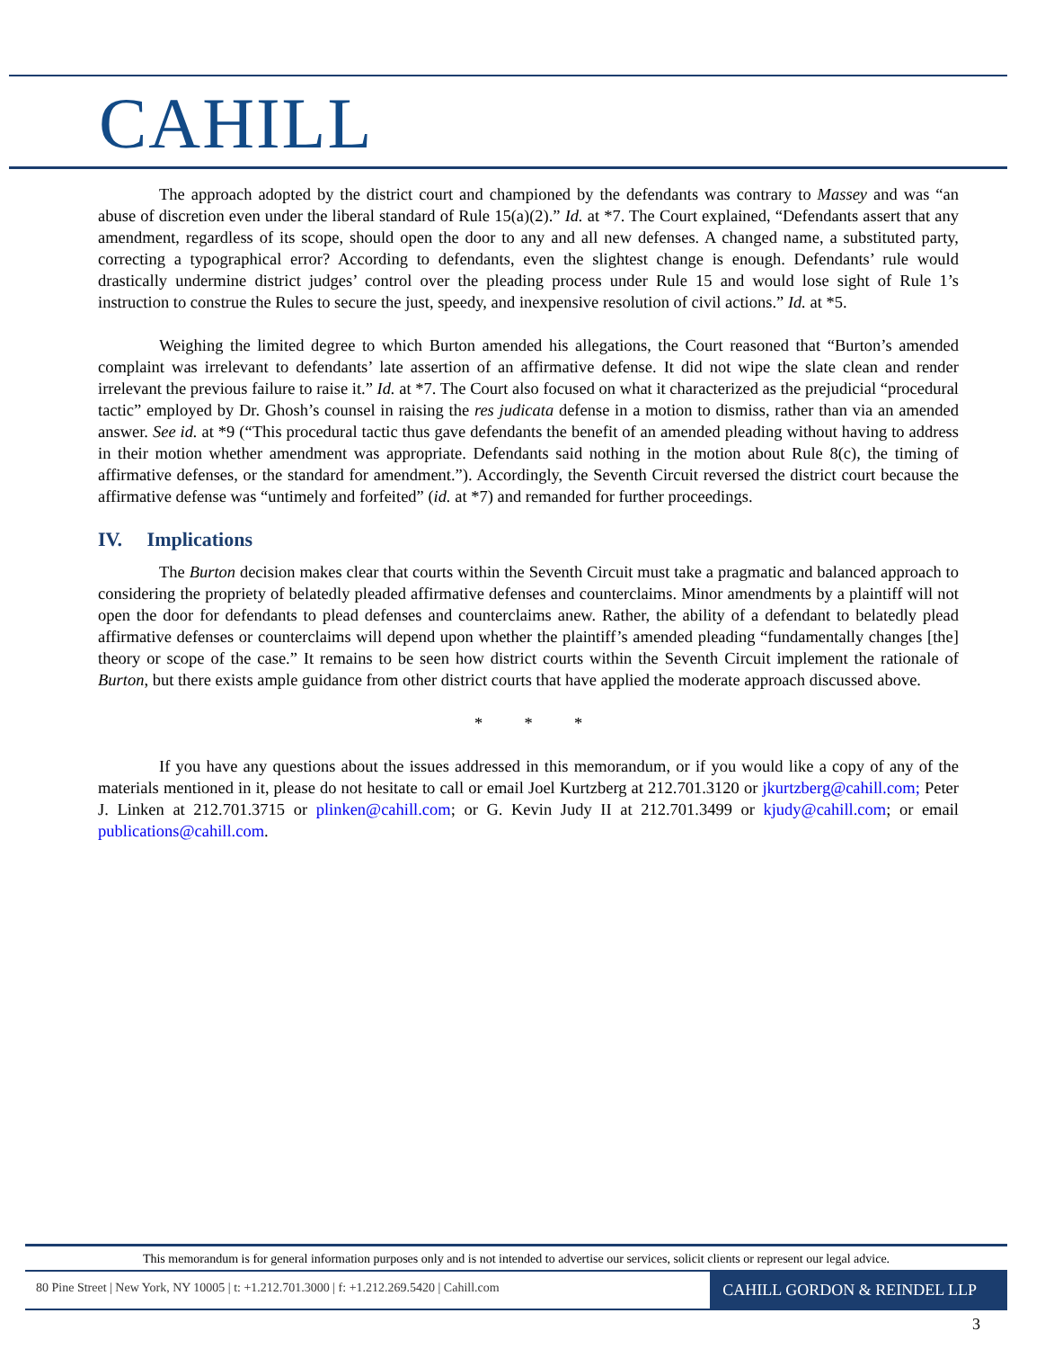CAHILL
The approach adopted by the district court and championed by the defendants was contrary to Massey and was “an abuse of discretion even under the liberal standard of Rule 15(a)(2).” Id. at *7. The Court explained, “Defendants assert that any amendment, regardless of its scope, should open the door to any and all new defenses. A changed name, a substituted party, correcting a typographical error? According to defendants, even the slightest change is enough. Defendants’ rule would drastically undermine district judges’ control over the pleading process under Rule 15 and would lose sight of Rule 1’s instruction to construe the Rules to secure the just, speedy, and inexpensive resolution of civil actions.” Id. at *5.
Weighing the limited degree to which Burton amended his allegations, the Court reasoned that “Burton’s amended complaint was irrelevant to defendants’ late assertion of an affirmative defense. It did not wipe the slate clean and render irrelevant the previous failure to raise it.” Id. at *7. The Court also focused on what it characterized as the prejudicial “procedural tactic” employed by Dr. Ghosh’s counsel in raising the res judicata defense in a motion to dismiss, rather than via an amended answer. See id. at *9 (“This procedural tactic thus gave defendants the benefit of an amended pleading without having to address in their motion whether amendment was appropriate. Defendants said nothing in the motion about Rule 8(c), the timing of affirmative defenses, or the standard for amendment.”). Accordingly, the Seventh Circuit reversed the district court because the affirmative defense was “untimely and forfeited” (id. at *7) and remanded for further proceedings.
IV. Implications
The Burton decision makes clear that courts within the Seventh Circuit must take a pragmatic and balanced approach to considering the propriety of belatedly pleaded affirmative defenses and counterclaims. Minor amendments by a plaintiff will not open the door for defendants to plead defenses and counterclaims anew. Rather, the ability of a defendant to belatedly plead affirmative defenses or counterclaims will depend upon whether the plaintiff’s amended pleading “fundamentally changes [the] theory or scope of the case.” It remains to be seen how district courts within the Seventh Circuit implement the rationale of Burton, but there exists ample guidance from other district courts that have applied the moderate approach discussed above.
* * *
If you have any questions about the issues addressed in this memorandum, or if you would like a copy of any of the materials mentioned in it, please do not hesitate to call or email Joel Kurtzberg at 212.701.3120 or jkurtzberg@cahill.com; Peter J. Linken at 212.701.3715 or plinken@cahill.com; or G. Kevin Judy II at 212.701.3499 or kjudy@cahill.com; or email publications@cahill.com.
This memorandum is for general information purposes only and is not intended to advertise our services, solicit clients or represent our legal advice.
80 Pine Street | New York, NY 10005 | t: +1.212.701.3000 | f: +1.212.269.5420 | Cahill.com CAHILL GORDON & REINDEL LLP
3